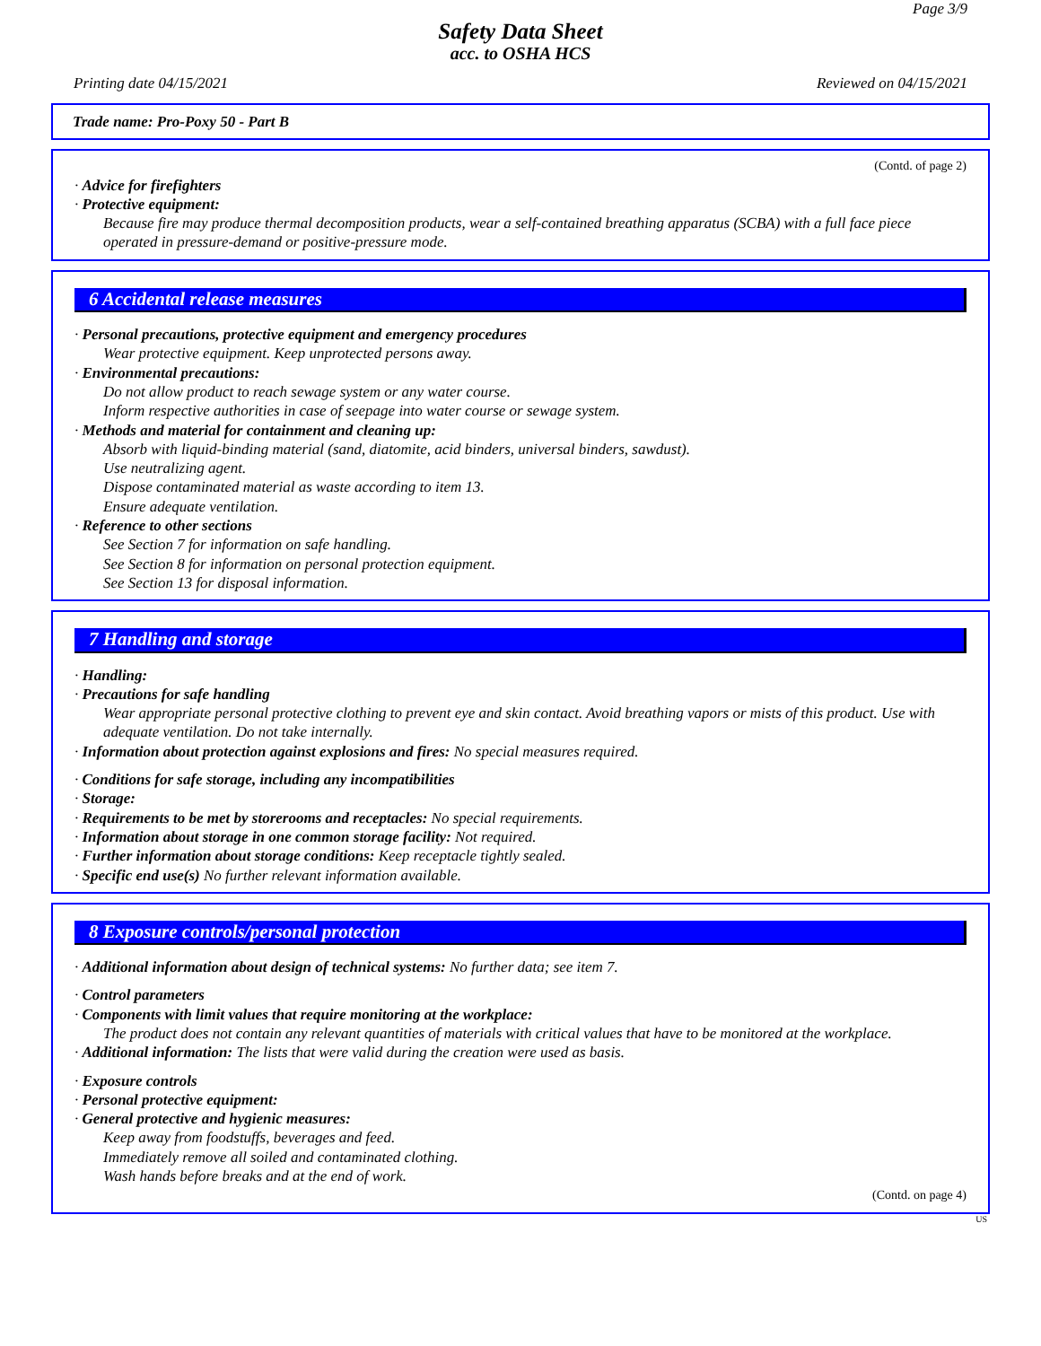Page 3/9
Safety Data Sheet
acc. to OSHA HCS
Printing date 04/15/2021 Reviewed on 04/15/2021
Trade name: Pro-Poxy 50 - Part B
(Contd. of page 2)
· Advice for firefighters
· Protective equipment:
Because fire may produce thermal decomposition products, wear a self-contained breathing apparatus (SCBA) with a full face piece operated in pressure-demand or positive-pressure mode.
6 Accidental release measures
· Personal precautions, protective equipment and emergency procedures
Wear protective equipment. Keep unprotected persons away.
· Environmental precautions:
Do not allow product to reach sewage system or any water course.
Inform respective authorities in case of seepage into water course or sewage system.
· Methods and material for containment and cleaning up:
Absorb with liquid-binding material (sand, diatomite, acid binders, universal binders, sawdust).
Use neutralizing agent.
Dispose contaminated material as waste according to item 13.
Ensure adequate ventilation.
· Reference to other sections
See Section 7 for information on safe handling.
See Section 8 for information on personal protection equipment.
See Section 13 for disposal information.
7 Handling and storage
· Handling:
· Precautions for safe handling
Wear appropriate personal protective clothing to prevent eye and skin contact. Avoid breathing vapors or mists of this product. Use with adequate ventilation. Do not take internally.
· Information about protection against explosions and fires: No special measures required.
· Conditions for safe storage, including any incompatibilities
· Storage:
· Requirements to be met by storerooms and receptacles: No special requirements.
· Information about storage in one common storage facility: Not required.
· Further information about storage conditions: Keep receptacle tightly sealed.
· Specific end use(s) No further relevant information available.
8 Exposure controls/personal protection
· Additional information about design of technical systems: No further data; see item 7.
· Control parameters
· Components with limit values that require monitoring at the workplace:
The product does not contain any relevant quantities of materials with critical values that have to be monitored at the workplace.
· Additional information: The lists that were valid during the creation were used as basis.
· Exposure controls
· Personal protective equipment:
· General protective and hygienic measures:
Keep away from foodstuffs, beverages and feed.
Immediately remove all soiled and contaminated clothing.
Wash hands before breaks and at the end of work.
(Contd. on page 4)
US